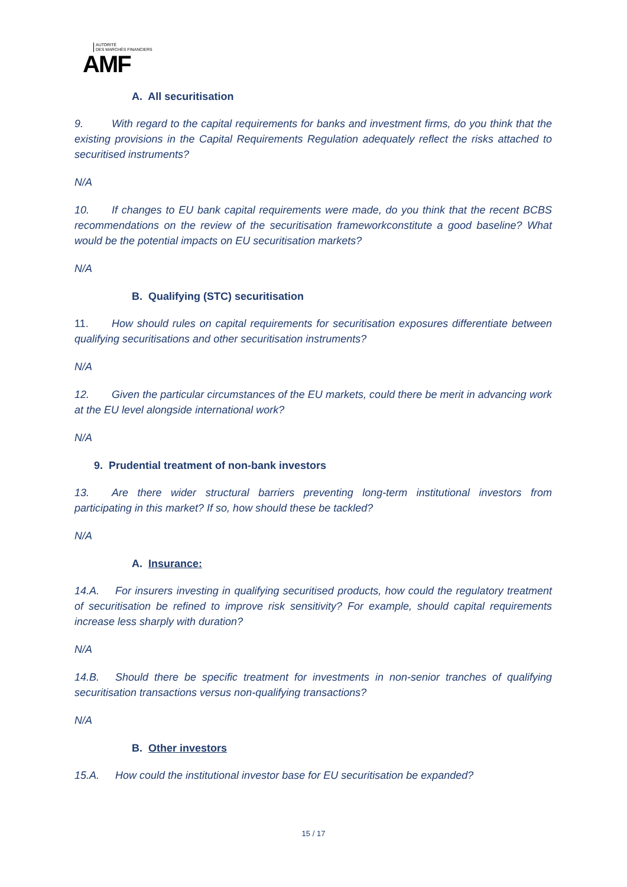AUTORITÉ
DES MARCHÉS FINANCIERS
AMF
A. All securitisation
9. With regard to the capital requirements for banks and investment firms, do you think that the existing provisions in the Capital Requirements Regulation adequately reflect the risks attached to securitised instruments?
N/A
10. If changes to EU bank capital requirements were made, do you think that the recent BCBS recommendations on the review of the securitisation frameworkconstitute a good baseline? What would be the potential impacts on EU securitisation markets?
N/A
B. Qualifying (STC) securitisation
11. How should rules on capital requirements for securitisation exposures differentiate between qualifying securitisations and other securitisation instruments?
N/A
12. Given the particular circumstances of the EU markets, could there be merit in advancing work at the EU level alongside international work?
N/A
9. Prudential treatment of non-bank investors
13. Are there wider structural barriers preventing long-term institutional investors from participating in this market? If so, how should these be tackled?
N/A
A. Insurance:
14.A. For insurers investing in qualifying securitised products, how could the regulatory treatment of securitisation be refined to improve risk sensitivity? For example, should capital requirements increase less sharply with duration?
N/A
14.B. Should there be specific treatment for investments in non-senior tranches of qualifying securitisation transactions versus non-qualifying transactions?
N/A
B. Other investors
15.A. How could the institutional investor base for EU securitisation be expanded?
15 / 17